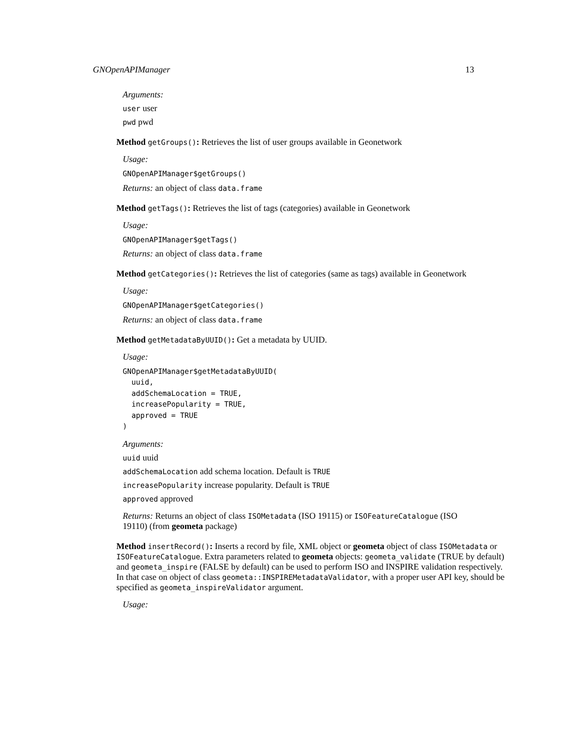GNOpenAPIManager 13
Arguments:
user user
pwd pwd
Method getGroups(): Retrieves the list of user groups available in Geonetwork
Usage:
GNOpenAPIManager$getGroups()
Returns: an object of class data.frame
Method getTags(): Retrieves the list of tags (categories) available in Geonetwork
Usage:
GNOpenAPIManager$getTags()
Returns: an object of class data.frame
Method getCategories(): Retrieves the list of categories (same as tags) available in Geonetwork
Usage:
GNOpenAPIManager$getCategories()
Returns: an object of class data.frame
Method getMetadataByUUID(): Get a metadata by UUID.
Usage:
GNOpenAPIManager$getMetadataByUUID(
  uuid,
  addSchemaLocation = TRUE,
  increasePopularity = TRUE,
  approved = TRUE
)
Arguments:
uuid uuid
addSchemaLocation add schema location. Default is TRUE
increasePopularity increase popularity. Default is TRUE
approved approved
Returns: Returns an object of class ISOMetadata (ISO 19115) or ISOFeatureCatalogue (ISO 19110) (from geometa package)
Method insertRecord(): Inserts a record by file, XML object or geometa object of class ISOMetadata or ISOFeatureCatalogue. Extra parameters related to geometa objects: geometa_validate (TRUE by default) and geometa_inspire (FALSE by default) can be used to perform ISO and INSPIRE validation respectively. In that case on object of class geometa::INSPIREMetadataValidator, with a proper user API key, should be specified as geometa_inspireValidator argument.
Usage: